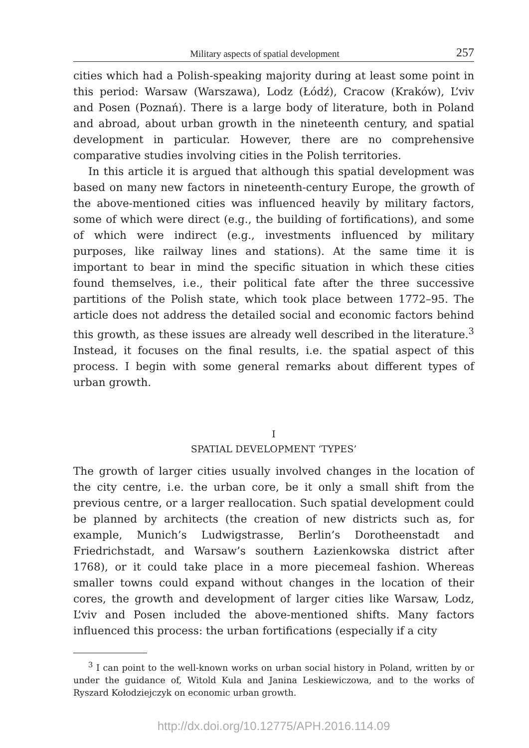Military aspects of spatial development 257
cities which had a Polish-speaking majority during at least some point in this period: Warsaw (Warszawa), Lodz (Łódź), Cracow (Kraków), L’viv and Posen (Poznań). There is a large body of literature, both in Poland and abroad, about urban growth in the nineteenth century, and spatial development in particular. However, there are no comprehensive comparative studies involving cities in the Polish territories.
In this article it is argued that although this spatial development was based on many new factors in nineteenth-century Europe, the growth of the above-mentioned cities was influenced heavily by military factors, some of which were direct (e.g., the building of fortifications), and some of which were indirect (e.g., investments influenced by military purposes, like railway lines and stations). At the same time it is important to bear in mind the specific situation in which these cities found themselves, i.e., their political fate after the three successive partitions of the Polish state, which took place between 1772–95. The article does not address the detailed social and economic factors behind this growth, as these issues are already well described in the literature.<sup>3</sup> Instead, it focuses on the final results, i.e. the spatial aspect of this process. I begin with some general remarks about different types of urban growth.
I
SPATIAL DEVELOPMENT ‘TYPES’
The growth of larger cities usually involved changes in the location of the city centre, i.e. the urban core, be it only a small shift from the previous centre, or a larger reallocation. Such spatial development could be planned by architects (the creation of new districts such as, for example, Munich’s Ludwigstrasse, Berlin’s Dorotheenstadt and Friedrichstadt, and Warsaw’s southern Łazienkowska district after 1768), or it could take place in a more piecemeal fashion. Whereas smaller towns could expand without changes in the location of their cores, the growth and development of larger cities like Warsaw, Lodz, L’viv and Posen included the above-mentioned shifts. Many factors influenced this process: the urban fortifications (especially if a city
<sup>3</sup> I can point to the well-known works on urban social history in Poland, written by or under the guidance of, Witold Kula and Janina Leskiewiczowa, and to the works of Ryszard Kołodziejczyk on economic urban growth.
http://dx.doi.org/10.12775/APH.2016.114.09